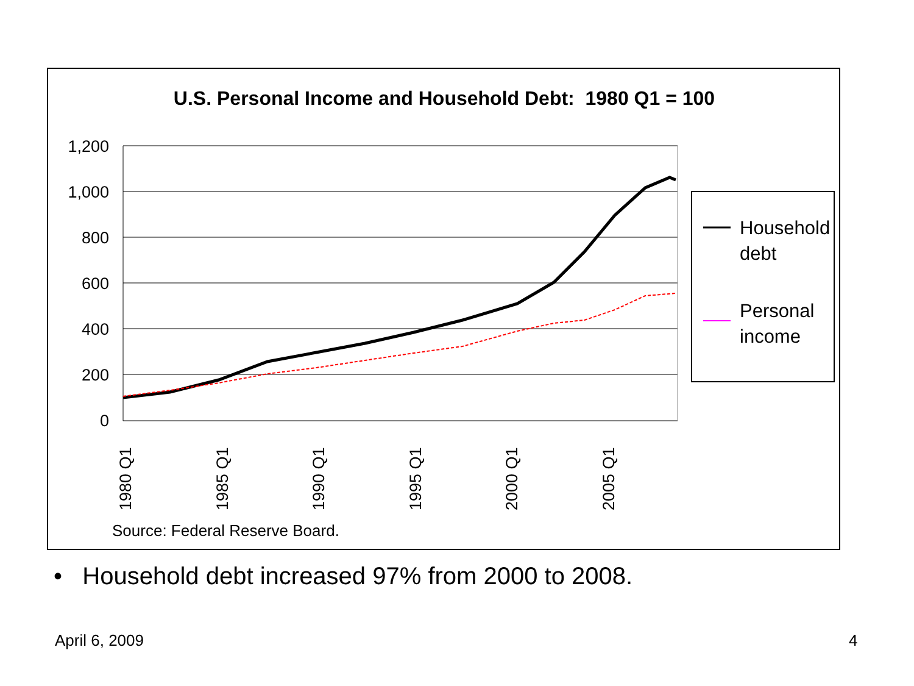U.S. Personal Income and Household Debt: 1980 Q1 = 100
1,200
1,000
800
600
400
200
0
1980 Q1
1985 Q1
1990 Q1
1995 Q1
2000 Q1
2005 Q1
Household
debt
Personal
income
Source: Federal Reserve Board.
• Household debt increased 97% from 2000 to 2008.
April 6, 2009 4